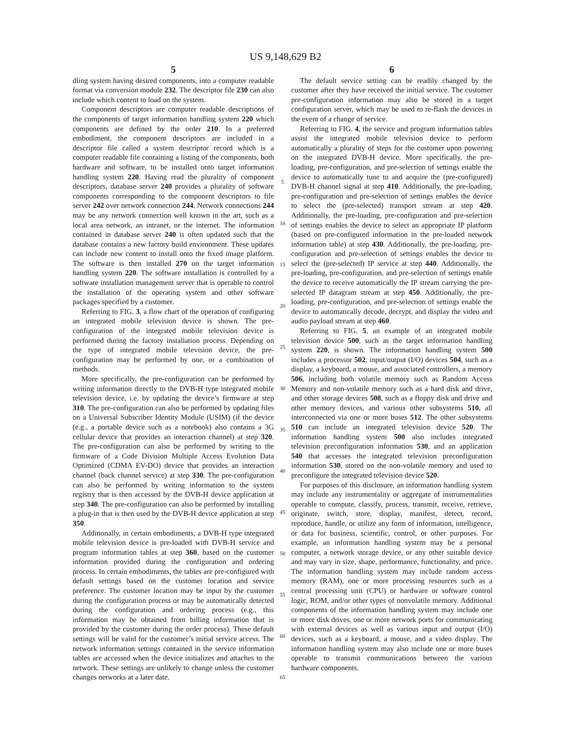US 9,148,629 B2
5
dling system having desired components, into a computer readable format via conversion module 232. The descriptor file 230 can also include which content to load on the system.
Component descriptors are computer readable descriptions of the components of target information handling system 220 which components are defined by the order 210. In a preferred embodiment, the component descriptors are included in a descriptor file called a system descriptor record which is a computer readable file containing a listing of the components, both hardware and software, to be installed onto target information handling system 220. Having read the plurality of component descriptors, database server 240 provides a plurality of software components corresponding to the component descriptors to file server 242 over network connection 244. Network connections 244 may be any network connection well known in the art, such as a local area network, an intranet, or the internet. The information contained in database server 240 is often updated such that the database contains a new factory build environment. These updates can include new content to install onto the fixed image platform. The software is then installed 270 on the target information handling system 220. The software installation is controlled by a software installation management server that is operable to control the installation of the operating system and other software packages specified by a customer.
Referring to FIG. 3, a flow chart of the operation of configuring an integrated mobile television device is shown. The pre-configuration of the integrated mobile television device is performed during the factory installation process. Depending on the type of integrated mobile television device, the pre-configuration may be performed by one, or a combination of methods.
More specifically, the pre-configuration can be performed by writing information directly to the DVB-H type integrated mobile television device, i.e. by updating the device’s firmware at step 310. The pre-configuration can also be performed by updating files on a Universal Subscriber Identity Module (USIM) (if the device (e.g., a portable device such as a notebook) also contains a 3G cellular device that provides an interaction channel) at step 320. The pre-configuration can also be performed by writing to the firmware of a Code Division Multiple Access Evolution Data Optimized (CDMA EV-DO) device that provides an interaction channel (back channel service) at step 330. The pre-configuration can also be performed by writing information to the system registry that is then accessed by the DVB-H device application at step 340. The pre-configuration can also be performed by installing a plug-in that is then used by the DVB-H device application at step 350.
Additionally, in certain embodiments, a DVB-H type integrated mobile television device is pre-loaded with DVB-H service and program information tables at step 360, based on the customer information provided during the configuration and ordering process. In certain embodiments, the tables are pre-configured with default settings based on the customer location and service preference. The customer location may be input by the customer during the configuration process or may be automatically detected during the configuration and ordering process (e.g., this information may be obtained from billing information that is provided by the customer during the order process). These default settings will be valid for the customer’s initial service access. The network information settings contained in the service information tables are accessed when the device initializes and attaches to the network. These settings are unlikely to change unless the customer changes networks at a later date.
5
10
15
20
25
30
35
40
45
50
55
60
65
6
The default service setting can be readily changed by the customer after they have received the initial service. The customer pre-configuration information may also be stored in a target configuration server, which may be used to re-flash the devices in the event of a change of service.
Referring to FIG. 4, the service and program information tables assist the integrated mobile television device to perform automatically a plurality of steps for the customer upon powering on the integrated DVB-H device. More specifically, the pre-loading, pre-configuration, and pre-selection of settings enable the device to automatically tune to and acquire the (pre-configured) DVB-H channel signal at step 410. Additionally, the pre-loading, pre-configuration and pre-selection of settings enables the device to select the (pre-selected) transport stream at step 420. Additionally, the pre-loading, pre-configuration and pre-selection of settings enables the device to select an appropriate IP platform (based on pre-configured information in the pre-loaded network information table) at step 430. Additionally, the pre-loading, pre-configuration and pre-selection of settings enables the device to select the (pre-selected) IP service at step 440. Additionally, the pre-loading, pre-configuration, and pre-selection of settings enable the device to receive automatically the IP stream carrying the pre-selected IP datagram stream at step 450. Additionally, the pre-loading, pre-configuration, and pre-selection of settings enable the device to automatically decode, decrypt, and display the video and audio payload stream at step 460.
Referring to FIG. 5, an example of an integrated mobile television device 500, such as the target information handling system 220, is shown. The information handling system 500 includes a processor 502, input/output (I/O) devices 504, such as a display, a keyboard, a mouse, and associated controllers, a memory 506, including both volatile memory such as Random Access Memory and non-volatile memory such as a hard disk and drive, and other storage devices 508, such as a floppy disk and drive and other memory devices, and various other subsystems 510, all interconnected via one or more buses 512. The other subsystems 510 can include an integrated television device 520. The information handling system 500 also includes integrated television preconfiguration information 530, and an application 540 that accesses the integrated television preconfiguration information 530, stored on the non-volatile memory and used to preconfigure the integrated television device 520.
For purposes of this disclosure, an information handling system may include any instrumentality or aggregate of instrumentalities operable to compute, classify, process, transmit, receive, retrieve, originate, switch, store, display, manifest, detect, record, reproduce, handle, or utilize any form of information, intelligence, or data for business, scientific, control, or other purposes. For example, an information handling system may be a personal computer, a network storage device, or any other suitable device and may vary in size, shape, performance, functionality, and price. The information handling system may include random access memory (RAM), one or more processing resources such as a central processing unit (CPU) or hardware or software control logic, ROM, and/or other types of nonvolatile memory. Additional components of the information handling system may include one or more disk drives, one or more network ports for communicating with external devices as well as various input and output (I/O) devices, such as a keyboard, a mouse, and a video display. The information handling system may also include one or more buses operable to transmit communications between the various hardware components.